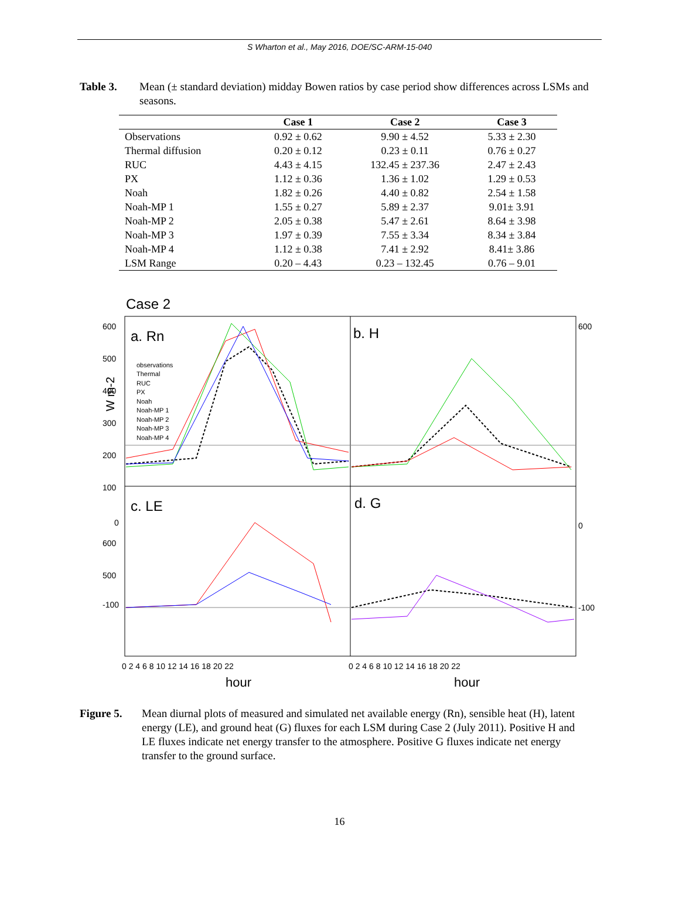S Wharton et al., May 2016, DOE/SC-ARM-15-040
Table 3. Mean (± standard deviation) midday Bowen ratios by case period show differences across LSMs and seasons.
| | Case 1 | Case 2 | Case 3 |
| --- | --- | --- | --- |
| Observations | 0.92 ± 0.62 | 9.90 ± 4.52 | 5.33 ± 2.30 |
| Thermal diffusion | 0.20 ± 0.12 | 0.23 ± 0.11 | 0.76 ± 0.27 |
| RUC | 4.43 ± 4.15 | 132.45 ± 237.36 | 2.47 ± 2.43 |
| PX | 1.12 ± 0.36 | 1.36 ± 1.02 | 1.29 ± 0.53 |
| Noah | 1.82 ± 0.26 | 4.40 ± 0.82 | 2.54 ± 1.58 |
| Noah-MP 1 | 1.55 ± 0.27 | 5.89 ± 2.37 | 9.01± 3.91 |
| Noah-MP 2 | 2.05 ± 0.38 | 5.47 ± 2.61 | 8.64 ± 3.98 |
| Noah-MP 3 | 1.97 ± 0.39 | 7.55 ± 3.34 | 8.34 ± 3.84 |
| Noah-MP 4 | 1.12 ± 0.38 | 7.41 ± 2.92 | 8.41± 3.86 |
| LSM Range | 0.20 – 4.43 | 0.23 – 132.45 | 0.76 – 9.01 |
Case 2
a. Rn
b. H
c. LE
d. G
observations
Thermal
RUC
PX
Noah
Noah-MP 1
Noah-MP 2
Noah-MP 3
Noah-MP 4
600
500
400
300
200
100
0
600
500
-100
600
0
-100
W m-2
hour
hour
0 2 4 6 8 10 12 14 16 18 20 22
0 2 4 6 8 10 12 14 16 18 20 22
Figure 5. Mean diurnal plots of measured and simulated net available energy (Rn), sensible heat (H), latent energy (LE), and ground heat (G) fluxes for each LSM during Case 2 (July 2011). Positive H and LE fluxes indicate net energy transfer to the atmosphere. Positive G fluxes indicate net energy transfer to the ground surface.
16